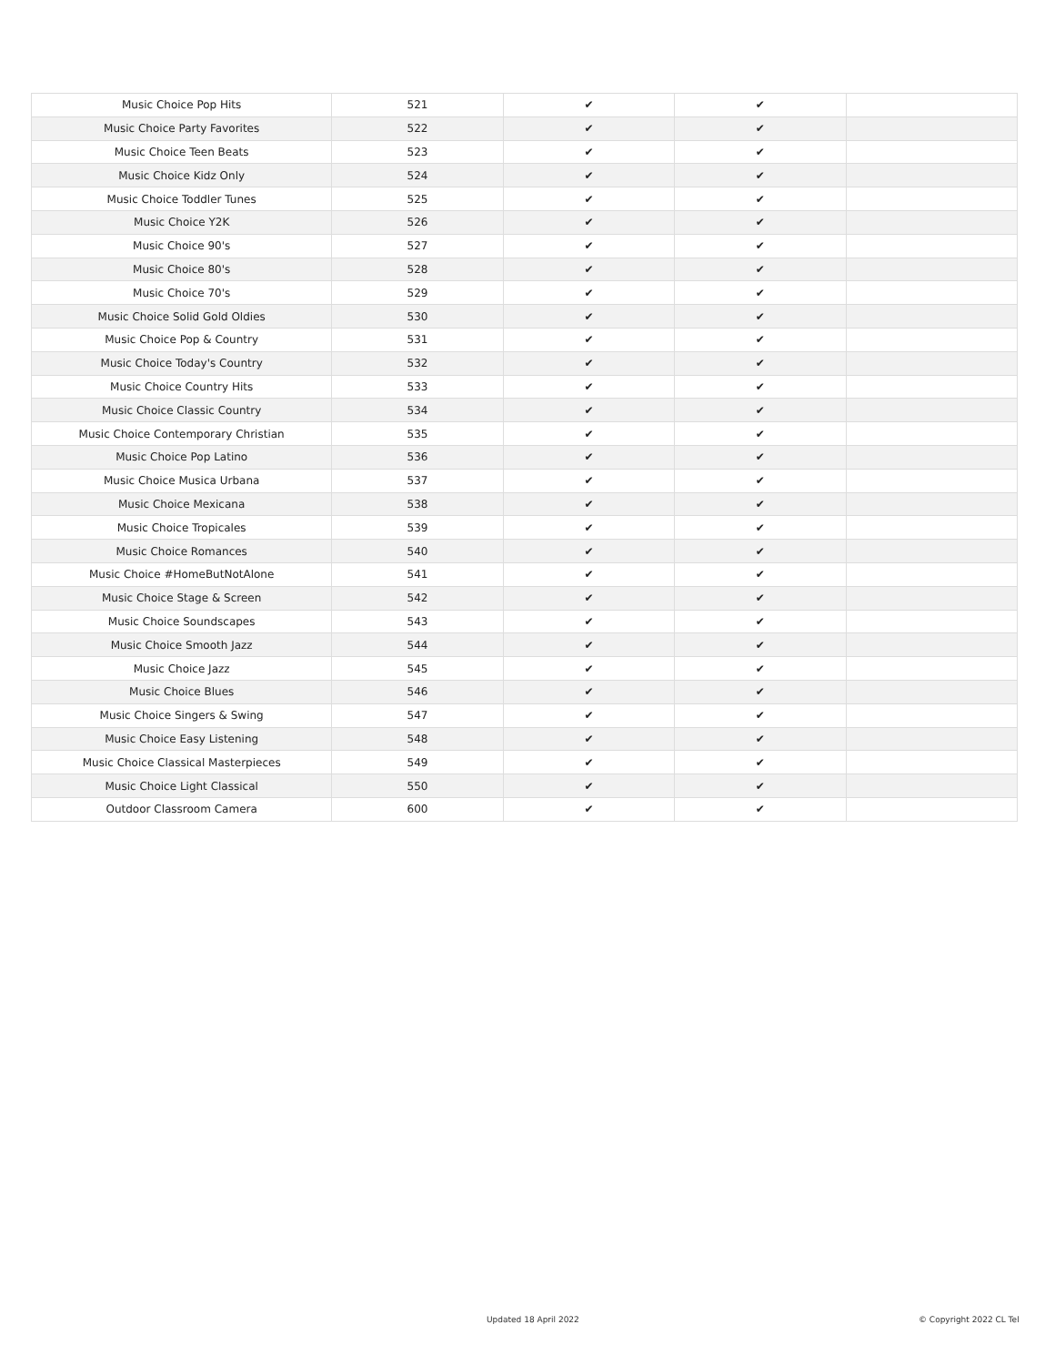| Music Choice Pop Hits | 521 | ✔ | ✔ | |
| Music Choice Party Favorites | 522 | ✔ | ✔ | |
| Music Choice Teen Beats | 523 | ✔ | ✔ | |
| Music Choice Kidz Only | 524 | ✔ | ✔ | |
| Music Choice Toddler Tunes | 525 | ✔ | ✔ | |
| Music Choice Y2K | 526 | ✔ | ✔ | |
| Music Choice 90's | 527 | ✔ | ✔ | |
| Music Choice 80's | 528 | ✔ | ✔ | |
| Music Choice 70's | 529 | ✔ | ✔ | |
| Music Choice Solid Gold Oldies | 530 | ✔ | ✔ | |
| Music Choice Pop & Country | 531 | ✔ | ✔ | |
| Music Choice Today's Country | 532 | ✔ | ✔ | |
| Music Choice Country Hits | 533 | ✔ | ✔ | |
| Music Choice Classic Country | 534 | ✔ | ✔ | |
| Music Choice Contemporary Christian | 535 | ✔ | ✔ | |
| Music Choice Pop Latino | 536 | ✔ | ✔ | |
| Music Choice Musica Urbana | 537 | ✔ | ✔ | |
| Music Choice Mexicana | 538 | ✔ | ✔ | |
| Music Choice Tropicales | 539 | ✔ | ✔ | |
| Music Choice Romances | 540 | ✔ | ✔ | |
| Music Choice #HomeButNotAlone | 541 | ✔ | ✔ | |
| Music Choice Stage & Screen | 542 | ✔ | ✔ | |
| Music Choice Soundscapes | 543 | ✔ | ✔ | |
| Music Choice Smooth Jazz | 544 | ✔ | ✔ | |
| Music Choice Jazz | 545 | ✔ | ✔ | |
| Music Choice Blues | 546 | ✔ | ✔ | |
| Music Choice Singers & Swing | 547 | ✔ | ✔ | |
| Music Choice Easy Listening | 548 | ✔ | ✔ | |
| Music Choice Classical Masterpieces | 549 | ✔ | ✔ | |
| Music Choice Light Classical | 550 | ✔ | ✔ | |
| Outdoor Classroom Camera | 600 | ✔ | ✔ | |
Updated 18 April 2022 © Copyright 2022 CL Tel